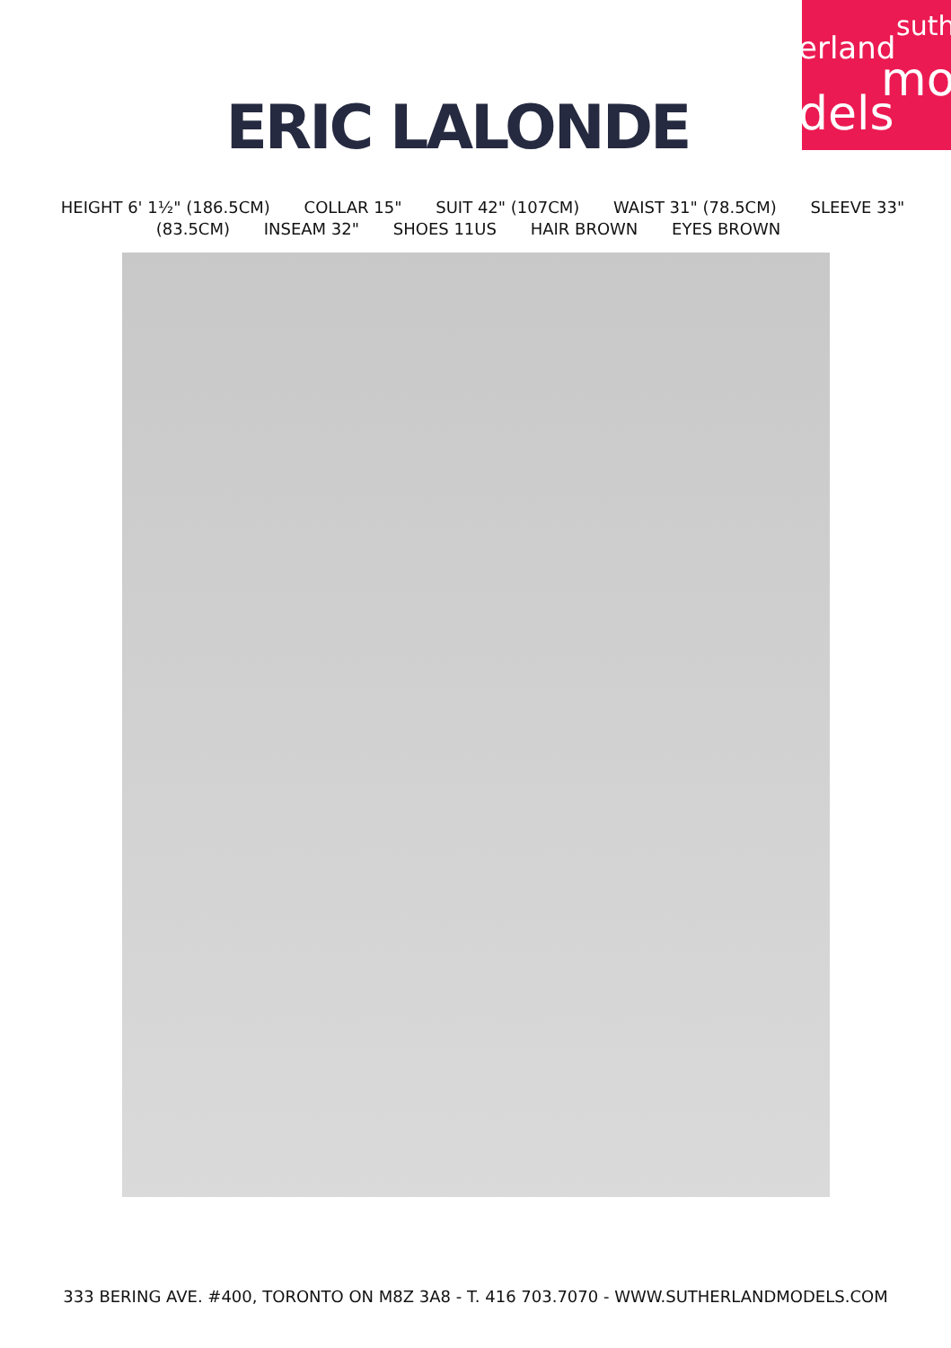suth
erland
mo
dels
ERIC LALONDE
HEIGHT 6' 1½" (186.5CM) COLLAR 15" SUIT 42" (107CM) WAIST 31" (78.5CM) SLEEVE 33" (83.5CM) INSEAM 32" SHOES 11US HAIR BROWN EYES BROWN
333 BERING AVE. #400, TORONTO ON M8Z 3A8 - T. 416 703.7070 - WWW.SUTHERLANDMODELS.COM